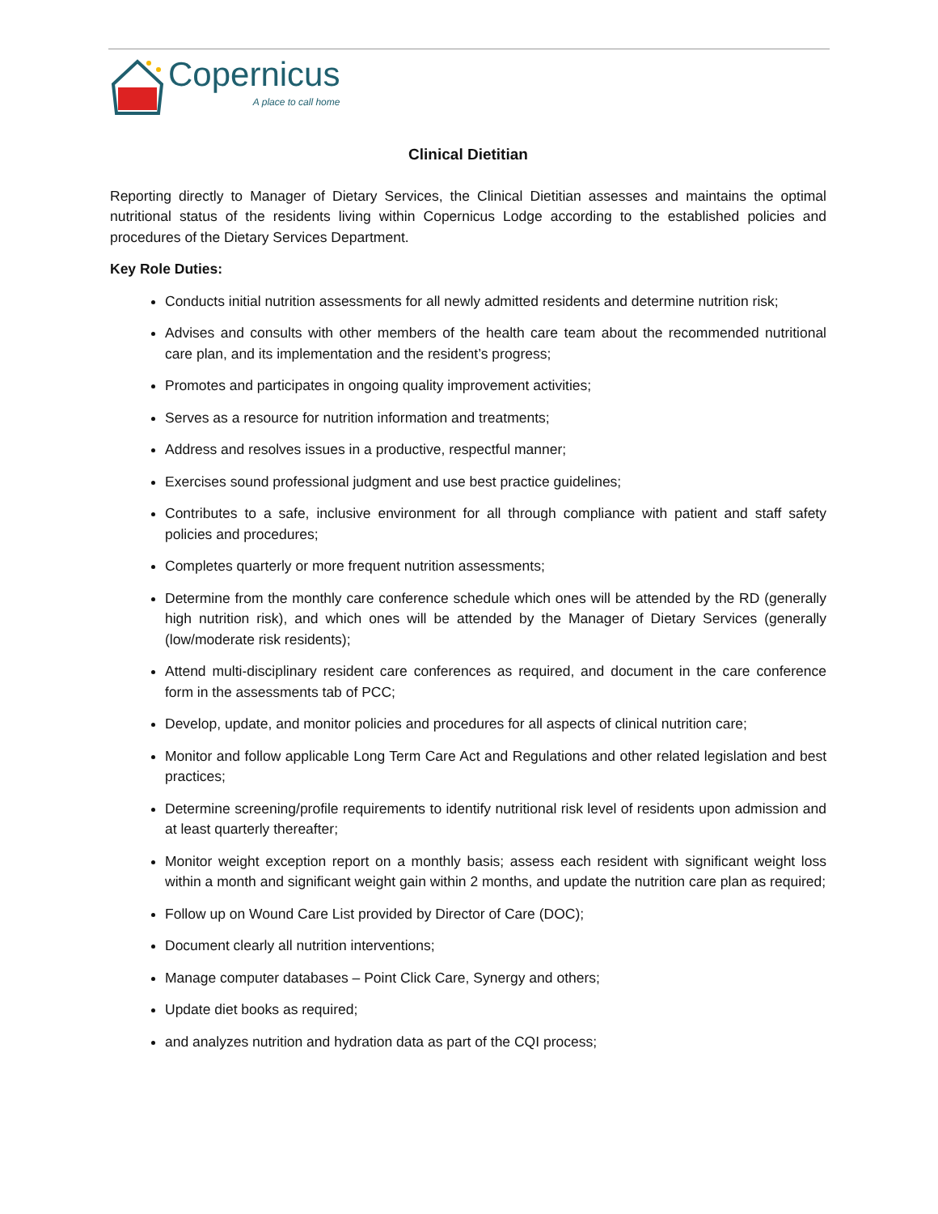Copernicus
A place to call home
Clinical Dietitian
Reporting directly to Manager of Dietary Services, the Clinical Dietitian assesses and maintains the optimal nutritional status of the residents living within Copernicus Lodge according to the established policies and procedures of the Dietary Services Department.
Key Role Duties:
Conducts initial nutrition assessments for all newly admitted residents and determine nutrition risk;
Advises and consults with other members of the health care team about the recommended nutritional care plan, and its implementation and the resident’s progress;
Promotes and participates in ongoing quality improvement activities;
Serves as a resource for nutrition information and treatments;
Address and resolves issues in a productive, respectful manner;
Exercises sound professional judgment and use best practice guidelines;
Contributes to a safe, inclusive environment for all through compliance with patient and staff safety policies and procedures;
Completes quarterly or more frequent nutrition assessments;
Determine from the monthly care conference schedule which ones will be attended by the RD (generally high nutrition risk), and which ones will be attended by the Manager of Dietary Services (generally (low/moderate risk residents);
Attend multi-disciplinary resident care conferences as required, and document in the care conference form in the assessments tab of PCC;
Develop, update, and monitor policies and procedures for all aspects of clinical nutrition care;
Monitor and follow applicable Long Term Care Act and Regulations and other related legislation and best practices;
Determine screening/profile requirements to identify nutritional risk level of residents upon admission and at least quarterly thereafter;
Monitor weight exception report on a monthly basis; assess each resident with significant weight loss within a month and significant weight gain within 2 months, and update the nutrition care plan as required;
Follow up on Wound Care List provided by Director of Care (DOC);
Document clearly all nutrition interventions;
Manage computer databases – Point Click Care, Synergy and others;
Update diet books as required;
and analyzes nutrition and hydration data as part of the CQI process;